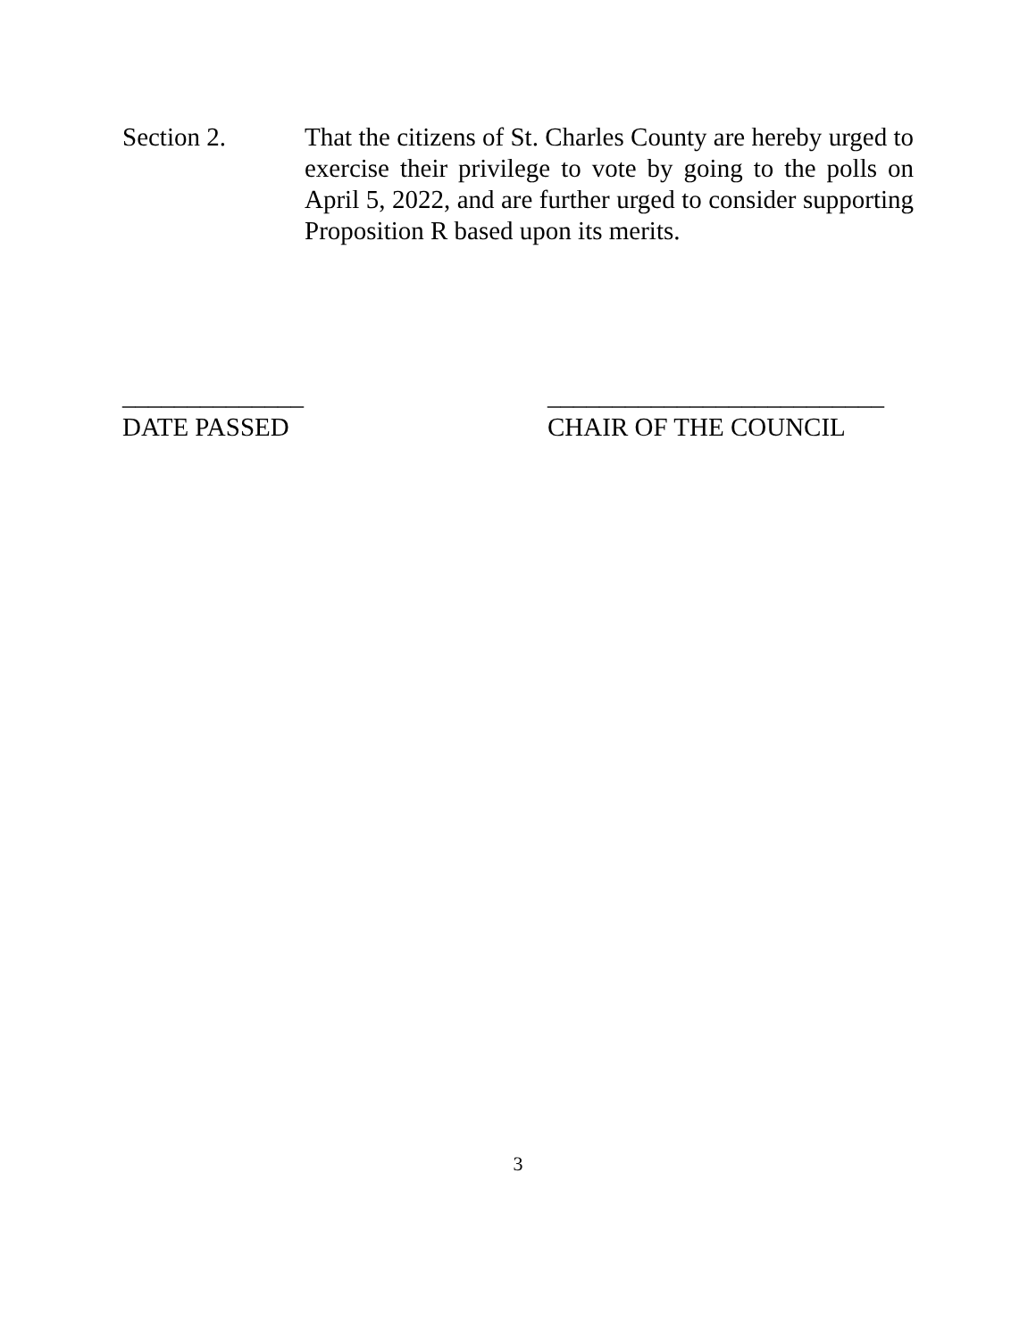Section 2. That the citizens of St. Charles County are hereby urged to exercise their privilege to vote by going to the polls on April 5, 2022, and are further urged to consider supporting Proposition R based upon its merits.
______________
DATE PASSED
__________________________
CHAIR OF THE COUNCIL
3